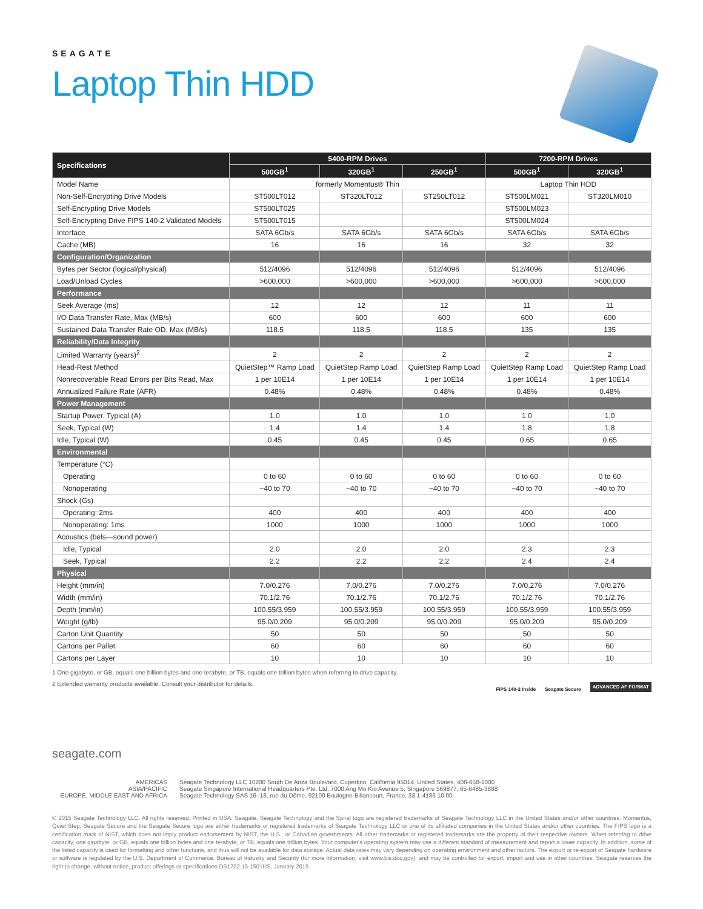SEAGATE
Laptop Thin HDD
| Specifications | 5400-RPM Drives | | | 7200-RPM Drives | |
| --- | --- | --- | --- | --- | --- |
| | 500GB<sup>1</sup> | 320GB<sup>1</sup> | 250GB<sup>1</sup> | 500GB<sup>1</sup> | 320GB<sup>1</sup> |
| Model Name | formerly Momentus® Thin | | | Laptop Thin HDD | |
| Non-Self-Encrypting Drive Models | ST500LT012 | ST320LT012 | ST250LT012 | ST500LM021 | ST320LM010 |
| Self-Encrypting Drive Models | ST500LT025 | | | ST500LM023 | |
| Self-Encrypting Drive FIPS 140-2 Validated Models | ST500LT015 | | | ST500LM024 | |
| Interface | SATA 6Gb/s | SATA 6Gb/s | SATA 6Gb/s | SATA 6Gb/s | SATA 6Gb/s |
| Cache (MB) | 16 | 16 | 16 | 32 | 32 |
| Configuration/Organization | | | | | |
| Bytes per Sector (logical/physical) | 512/4096 | 512/4096 | 512/4096 | 512/4096 | 512/4096 |
| Load/Unload Cycles | >600,000 | >600,000 | >600,000 | >600,000 | >600,000 |
| Performance | | | | | |
| Seek Average (ms) | 12 | 12 | 12 | 11 | 11 |
| I/O Data Transfer Rate, Max (MB/s) | 600 | 600 | 600 | 600 | 600 |
| Sustained Data Transfer Rate OD, Max (MB/s) | 118.5 | 118.5 | 118.5 | 135 | 135 |
| Reliability/Data Integrity | | | | | |
| Limited Warranty (years)<sup>2</sup> | 2 | 2 | 2 | 2 | 2 |
| Head-Rest Method | QuietStep™ Ramp Load | QuietStep Ramp Load | QuietStep Ramp Load | QuietStep Ramp Load | QuietStep Ramp Load |
| Nonrecoverable Read Errors per Bits Read, Max | 1 per 10E14 | 1 per 10E14 | 1 per 10E14 | 1 per 10E14 | 1 per 10E14 |
| Annualized Failure Rate (AFR) | 0.48% | 0.48% | 0.48% | 0.48% | 0.48% |
| Power Management | | | | | |
| Startup Power, Typical (A) | 1.0 | 1.0 | 1.0 | 1.0 | 1.0 |
| Seek, Typical (W) | 1.4 | 1.4 | 1.4 | 1.8 | 1.8 |
| Idle, Typical (W) | 0.45 | 0.45 | 0.45 | 0.65 | 0.65 |
| Environmental | | | | | |
| Temperature (°C) | | | | | |
| Operating | 0 to 60 | 0 to 60 | 0 to 60 | 0 to 60 | 0 to 60 |
| Nonoperating | −40 to 70 | −40 to 70 | −40 to 70 | −40 to 70 | −40 to 70 |
| Shock (Gs) | | | | | |
| Operating: 2ms | 400 | 400 | 400 | 400 | 400 |
| Nonoperating: 1ms | 1000 | 1000 | 1000 | 1000 | 1000 |
| Acoustics (bels—sound power) | | | | | |
| Idle, Typical | 2.0 | 2.0 | 2.0 | 2.3 | 2.3 |
| Seek, Typical | 2.2 | 2.2 | 2.2 | 2.4 | 2.4 |
| Physical | | | | | |
| Height (mm/in) | 7.0/0.276 | 7.0/0.276 | 7.0/0.276 | 7.0/0.276 | 7.0/0.276 |
| Width (mm/in) | 70.1/2.76 | 70.1/2.76 | 70.1/2.76 | 70.1/2.76 | 70.1/2.76 |
| Depth (mm/in) | 100.55/3.959 | 100.55/3.959 | 100.55/3.959 | 100.55/3.959 | 100.55/3.959 |
| Weight (g/lb) | 95.0/0.209 | 95.0/0.209 | 95.0/0.209 | 95.0/0.209 | 95.0/0.209 |
| Carton Unit Quantity | 50 | 50 | 50 | 50 | 50 |
| Cartons per Pallet | 60 | 60 | 60 | 60 | 60 |
| Cartons per Layer | 10 | 10 | 10 | 10 | 10 |
1 One gigabyte, or GB, equals one billion bytes and one terabyte, or TB, equals one trillion bytes when referring to drive capacity.
2 Extended warranty products available. Consult your distributor for details.
FIPS 140-2 Inside Seagate Secure ADVANCED AF FORMAT
seagate.com
AMERICAS
Seagate Technology LLC 10200 South De Anza Boulevard, Cupertino, California 95014, United States, 408-658-1000
ASIA/PACIFIC
Seagate Singapore International Headquarters Pte. Ltd. 7000 Ang Mo Kio Avenue 5, Singapore 569877, 65-6485-3888
EUROPE, MIDDLE EAST AND AFRICA
Seagate Technology SAS 16–18, rue du Dôme, 92100 Boulogne-Billancourt, France, 33 1-4186 10 00
© 2015 Seagate Technology LLC. All rights reserved. Printed in USA. Seagate, Seagate Technology and the Spiral logo are registered trademarks of Seagate Technology LLC in the United States and/or other countries. Momentus, Quiet Step, Seagate Secure and the Seagate Secure logo are either trademarks or registered trademarks of Seagate Technology LLC or one of its affiliated companies in the United States and/or other countries. The FIPS logo is a certification mark of NIST, which does not imply product endorsement by NIST, the U.S., or Canadian governments. All other trademarks or registered trademarks are the property of their respective owners. When referring to drive capacity, one gigabyte, or GB, equals one billion bytes and one terabyte, or TB, equals one trillion bytes. Your computer's operating system may use a different standard of measurement and report a lower capacity. In addition, some of the listed capacity is used for formatting and other functions, and thus will not be available for data storage. Actual data rates may vary depending on operating environment and other factors. The export or re-export of Seagate hardware or software is regulated by the U.S. Department of Commerce, Bureau of Industry and Security (for more information, visit www.bis.doc.gov), and may be controlled for export, import and use in other countries. Seagate reserves the right to change, without notice, product offerings or specifications.DS1702.15-1501US, January 2015